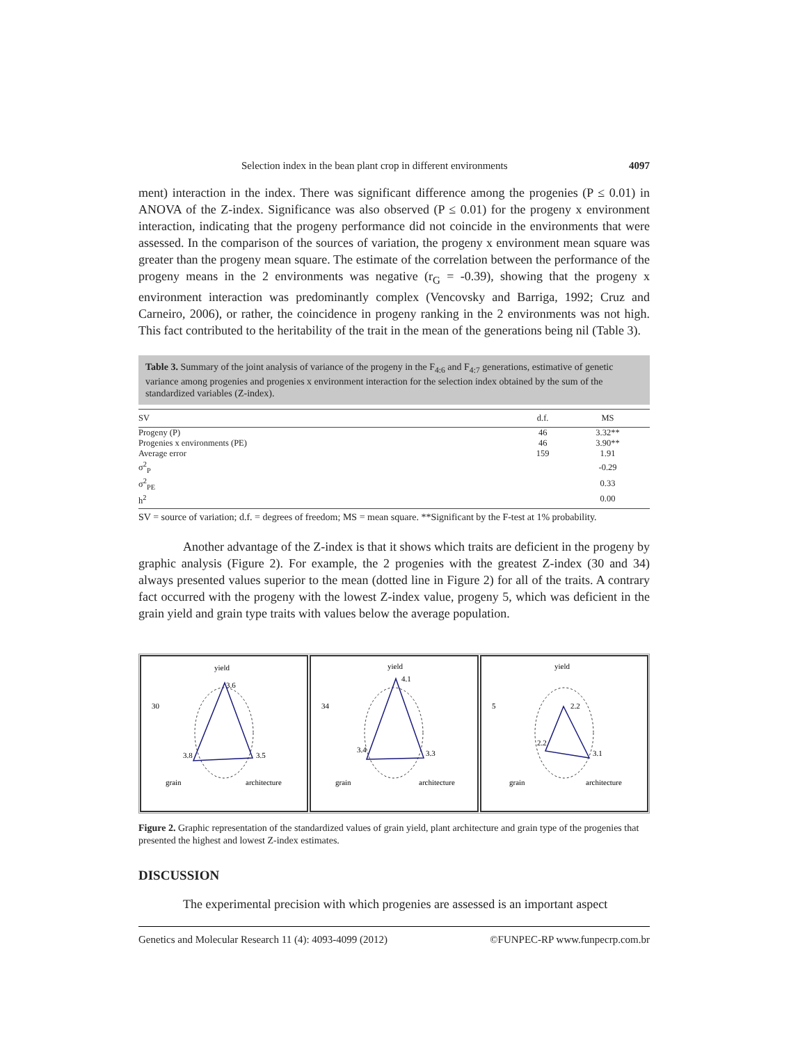Selection index in the bean plant crop in different environments 4097
ment) interaction in the index. There was significant difference among the progenies (P ≤ 0.01) in ANOVA of the Z-index. Significance was also observed (P ≤ 0.01) for the progeny x environment interaction, indicating that the progeny performance did not coincide in the environments that were assessed. In the comparison of the sources of variation, the progeny x environment mean square was greater than the progeny mean square. The estimate of the correlation between the performance of the progeny means in the 2 environments was negative (r<sub>G</sub> = -0.39), showing that the progeny x environment interaction was predominantly complex (Vencovsky and Barriga, 1992; Cruz and Carneiro, 2006), or rather, the coincidence in progeny ranking in the 2 environments was not high. This fact contributed to the heritability of the trait in the mean of the generations being nil (Table 3).
Table 3. Summary of the joint analysis of variance of the progeny in the F<sub>4:6</sub> and F<sub>4:7</sub> generations, estimative of genetic variance among progenies and progenies x environment interaction for the selection index obtained by the sum of the standardized variables (Z-index).
| SV | d.f. | MS |
| --- | --- | --- |
| Progeny (P) | 46 | 3.32** |
| Progenies x environments (PE) | 46 | 3.90** |
| Average error | 159 | 1.91 |
| σ<sup>2</sup><sub>P</sub> | | -0.29 |
| σ<sup>2</sup><sub>PE</sub> | | 0.33 |
| h<sup>2</sup> | | 0.00 |
SV = source of variation; d.f. = degrees of freedom; MS = mean square. **Significant by the F-test at 1% probability.
Another advantage of the Z-index is that it shows which traits are deficient in the progeny by graphic analysis (Figure 2). For example, the 2 progenies with the greatest Z-index (30 and 34) always presented values superior to the mean (dotted line in Figure 2) for all of the traits. A contrary fact occurred with the progeny with the lowest Z-index value, progeny 5, which was deficient in the grain yield and grain type traits with values below the average population.
yield
30
3.6
3.8
3.5
grain
architecture
yield
34
4.1
3.4
3.3
grain
architecture
yield
5
2.2
2.2
3.1
grain
architecture
Figure 2. Graphic representation of the standardized values of grain yield, plant architecture and grain type of the progenies that presented the highest and lowest Z-index estimates.
DISCUSSION
The experimental precision with which progenies are assessed is an important aspect
Genetics and Molecular Research 11 (4): 4093-4099 (2012) ©FUNPEC-RP www.funpecrp.com.br